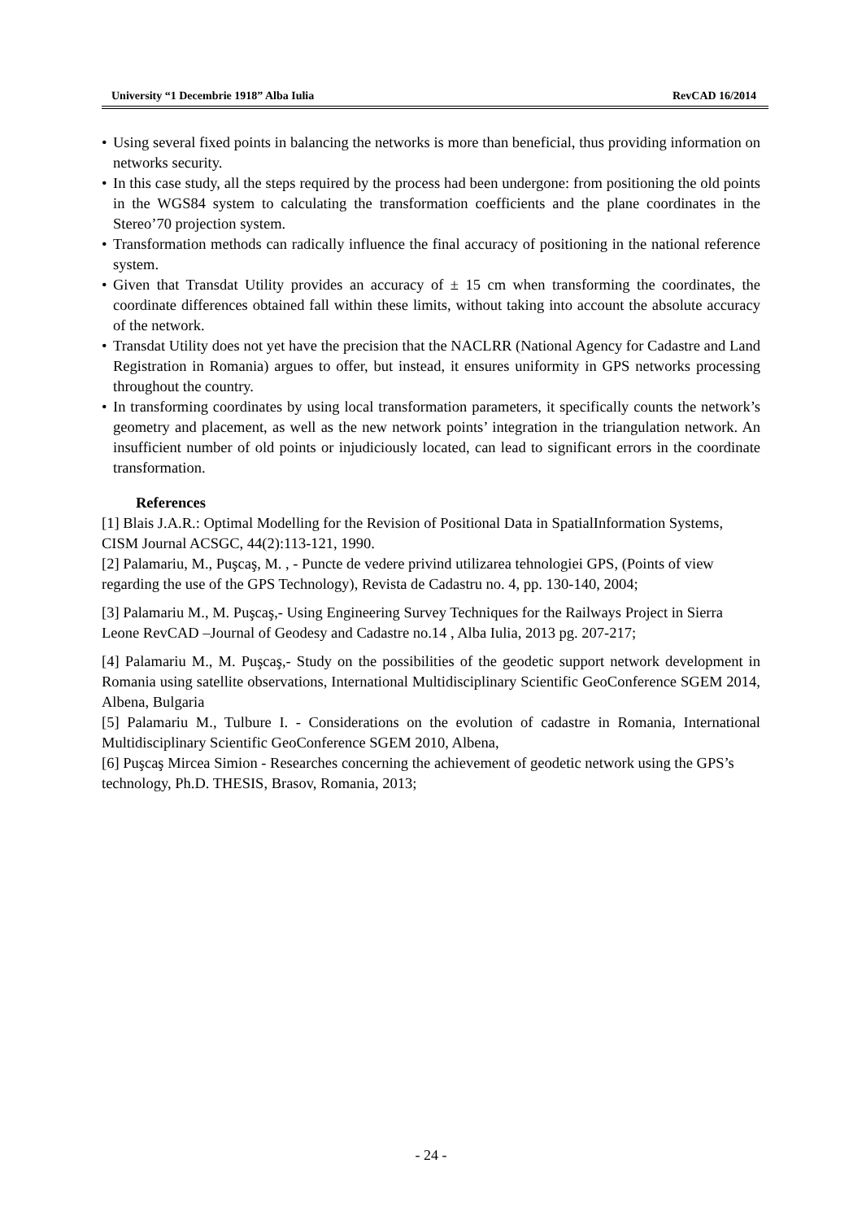University “1 Decembrie 1918” Alba Iulia RevCAD 16/2014
• Using several fixed points in balancing the networks is more than beneficial, thus providing information on networks security.
• In this case study, all the steps required by the process had been undergone: from positioning the old points in the WGS84 system to calculating the transformation coefficients and the plane coordinates in the Stereo’70 projection system.
• Transformation methods can radically influence the final accuracy of positioning in the national reference system.
• Given that Transdat Utility provides an accuracy of ± 15 cm when transforming the coordinates, the coordinate differences obtained fall within these limits, without taking into account the absolute accuracy of the network.
• Transdat Utility does not yet have the precision that the NACLRR (National Agency for Cadastre and Land Registration in Romania) argues to offer, but instead, it ensures uniformity in GPS networks processing throughout the country.
• In transforming coordinates by using local transformation parameters, it specifically counts the network’s geometry and placement, as well as the new network points’ integration in the triangulation network. An insufficient number of old points or injudiciously located, can lead to significant errors in the coordinate transformation.
References
[1] Blais J.A.R.: Optimal Modelling for the Revision of Positional Data in SpatialInformation Systems, CISM Journal ACSGC, 44(2):113-121, 1990.
[2] Palamariu, M., Puşcaş, M. , - Puncte de vedere privind utilizarea tehnologiei GPS, (Points of view regarding the use of the GPS Technology), Revista de Cadastru no. 4, pp. 130-140, 2004;
[3] Palamariu M., M. Puşcaş,- Using Engineering Survey Techniques for the Railways Project in Sierra Leone RevCAD –Journal of Geodesy and Cadastre no.14 , Alba Iulia, 2013 pg. 207-217;
[4] Palamariu M., M. Puşcaş,- Study on the possibilities of the geodetic support network development in Romania using satellite observations, International Multidisciplinary Scientific GeoConference SGEM 2014, Albena, Bulgaria
[5] Palamariu M., Tulbure I. - Considerations on the evolution of cadastre in Romania, International Multidisciplinary Scientific GeoConference SGEM 2010, Albena,
[6] Puşcaş Mircea Simion - Researches concerning the achievement of geodetic network using the GPS’s technology, Ph.D. THESIS, Brasov, Romania, 2013;
- 24 -